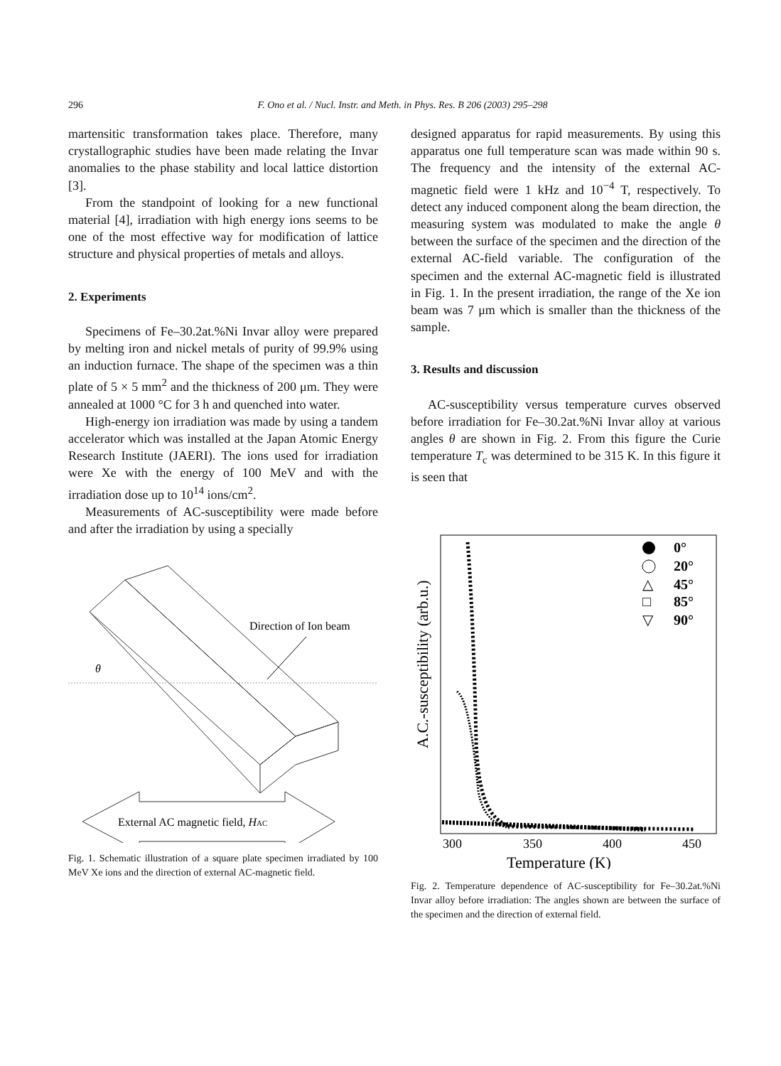296 F. Ono et al. / Nucl. Instr. and Meth. in Phys. Res. B 206 (2003) 295–298
martensitic transformation takes place. Therefore, many crystallographic studies have been made relating the Invar anomalies to the phase stability and local lattice distortion [3].
From the standpoint of looking for a new functional material [4], irradiation with high energy ions seems to be one of the most effective way for modification of lattice structure and physical properties of metals and alloys.
2. Experiments
Specimens of Fe–30.2at.%Ni Invar alloy were prepared by melting iron and nickel metals of purity of 99.9% using an induction furnace. The shape of the specimen was a thin plate of 5 × 5 mm<sup>2</sup> and the thickness of 200 μm. They were annealed at 1000 °C for 3 h and quenched into water.
High-energy ion irradiation was made by using a tandem accelerator which was installed at the Japan Atomic Energy Research Institute (JAERI). The ions used for irradiation were Xe with the energy of 100 MeV and with the irradiation dose up to 10<sup>14</sup> ions/cm<sup>2</sup>.
Measurements of AC-susceptibility were made before and after the irradiation by using a specially
θ
Direction of Ion beam
External AC magnetic field, HAC
Fig. 1. Schematic illustration of a square plate specimen irradiated by 100 MeV Xe ions and the direction of external AC-magnetic field.
designed apparatus for rapid measurements. By using this apparatus one full temperature scan was made within 90 s. The frequency and the intensity of the external AC-magnetic field were 1 kHz and 10<sup>−4</sup> T, respectively. To detect any induced component along the beam direction, the measuring system was modulated to make the angle θ between the surface of the specimen and the direction of the external AC-field variable. The configuration of the specimen and the external AC-magnetic field is illustrated in Fig. 1. In the present irradiation, the range of the Xe ion beam was 7 μm which is smaller than the thickness of the sample.
3. Results and discussion
AC-susceptibility versus temperature curves observed before irradiation for Fe–30.2at.%Ni Invar alloy at various angles θ are shown in Fig. 2. From this figure the Curie temperature T<sub>c</sub> was determined to be 315 K. In this figure it is seen that
A.C.-susceptibility (arb.u.)
300
350
400
450
Temperature (K)
0°
20°
△
45°
□
85°
▽
90°
Fig. 2. Temperature dependence of AC-susceptibility for Fe–30.2at.%Ni Invar alloy before irradiation: The angles shown are between the surface of the specimen and the direction of external field.